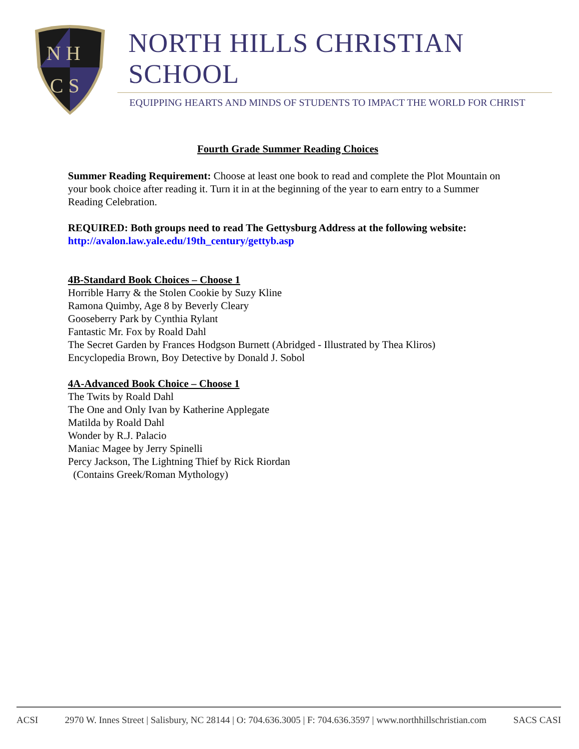N H
C S
NORTH HILLS CHRISTIAN SCHOOL
EQUIPPING HEARTS AND MINDS OF STUDENTS TO IMPACT THE WORLD FOR CHRIST
Fourth Grade Summer Reading Choices
Summer Reading Requirement: Choose at least one book to read and complete the Plot Mountain on your book choice after reading it. Turn it in at the beginning of the year to earn entry to a Summer Reading Celebration.
REQUIRED: Both groups need to read The Gettysburg Address at the following website:
http://avalon.law.yale.edu/19th_century/gettyb.asp
4B-Standard Book Choices – Choose 1
Horrible Harry & the Stolen Cookie by Suzy Kline
Ramona Quimby, Age 8 by Beverly Cleary
Gooseberry Park by Cynthia Rylant
Fantastic Mr. Fox by Roald Dahl
The Secret Garden by Frances Hodgson Burnett (Abridged - Illustrated by Thea Kliros)
Encyclopedia Brown, Boy Detective by Donald J. Sobol
4A-Advanced Book Choice – Choose 1
The Twits by Roald Dahl
The One and Only Ivan by Katherine Applegate
Matilda by Roald Dahl
Wonder by R.J. Palacio
Maniac Magee by Jerry Spinelli
Percy Jackson, The Lightning Thief by Rick Riordan
(Contains Greek/Roman Mythology)
ACSI 2970 W. Innes Street | Salisbury, NC 28144 | O: 704.636.3005 | F: 704.636.3597 | www.northhillschristian.com SACS CASI